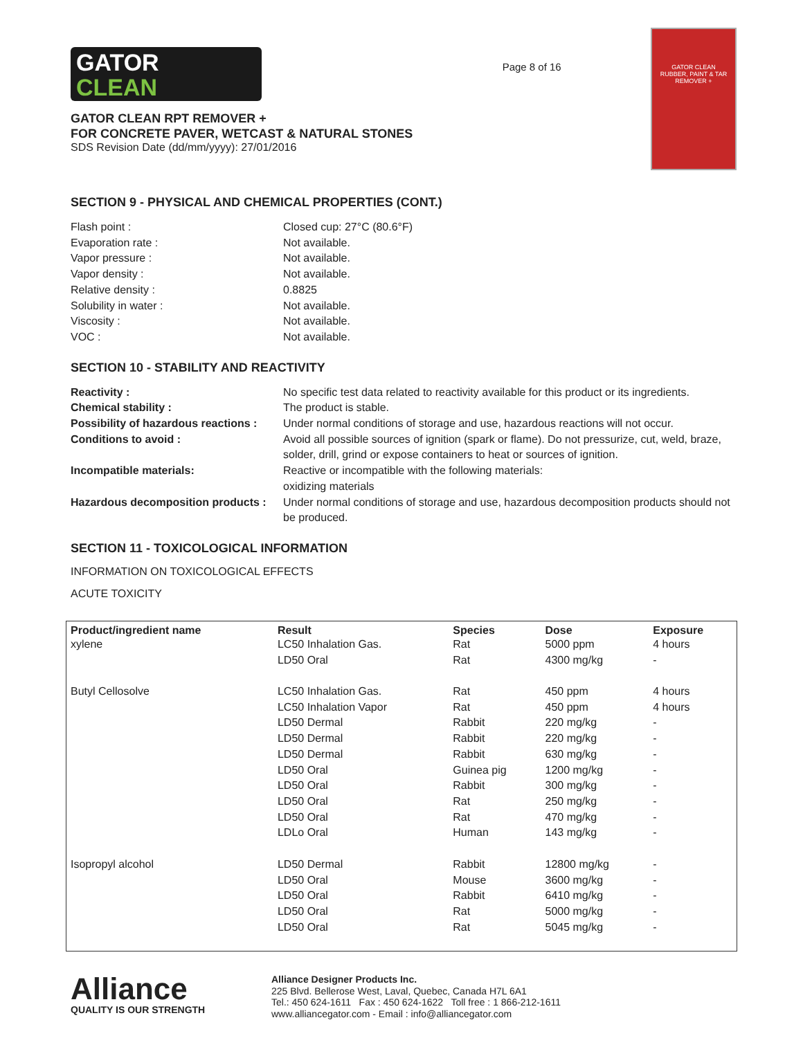GATOR
CLEAN
GATOR CLEAN RPT REMOVER +
FOR CONCRETE PAVER, WETCAST & NATURAL STONES
SDS Revision Date (dd/mm/yyyy): 27/01/2016
Page 8 of 16
GATOR CLEAN
RUBBER, PAINT & TAR REMOVER +
SECTION 9 - PHYSICAL AND CHEMICAL PROPERTIES (CONT.)
Flash point :
Closed cup: 27°C (80.6°F)
Evaporation rate :
Not available.
Vapor pressure :
Not available.
Vapor density :
Not available.
Relative density :
0.8825
Solubility in water :
Not available.
Viscosity :
Not available.
VOC :
Not available.
SECTION 10 - STABILITY AND REACTIVITY
Reactivity :
No specific test data related to reactivity available for this product or its ingredients.
Chemical stability :
The product is stable.
Possibility of hazardous reactions :
Under normal conditions of storage and use, hazardous reactions will not occur.
Conditions to avoid :
Avoid all possible sources of ignition (spark or flame). Do not pressurize, cut, weld, braze, solder, drill, grind or expose containers to heat or sources of ignition.
Incompatible materials:
Reactive or incompatible with the following materials:
oxidizing materials
Hazardous decomposition products :
Under normal conditions of storage and use, hazardous decomposition products should not be produced.
SECTION 11 - TOXICOLOGICAL INFORMATION
INFORMATION ON TOXICOLOGICAL EFFECTS
ACUTE TOXICITY
| Product/ingredient name | Result | Species | Dose | Exposure |
| --- | --- | --- | --- | --- |
| xylene | LC50 Inhalation Gas. | Rat | 5000 ppm | 4 hours |
| | LD50 Oral | Rat | 4300 mg/kg | - |
| Butyl Cellosolve | LC50 Inhalation Gas. | Rat | 450 ppm | 4 hours |
| | LC50 Inhalation Vapor | Rat | 450 ppm | 4 hours |
| | LD50 Dermal | Rabbit | 220 mg/kg | - |
| | LD50 Dermal | Rabbit | 220 mg/kg | - |
| | LD50 Dermal | Rabbit | 630 mg/kg | - |
| | LD50 Oral | Guinea pig | 1200 mg/kg | - |
| | LD50 Oral | Rabbit | 300 mg/kg | - |
| | LD50 Oral | Rat | 250 mg/kg | - |
| | LD50 Oral | Rat | 470 mg/kg | - |
| | LDLo Oral | Human | 143 mg/kg | - |
| Isopropyl alcohol | LD50 Dermal | Rabbit | 12800 mg/kg | - |
| | LD50 Oral | Mouse | 3600 mg/kg | - |
| | LD50 Oral | Rabbit | 6410 mg/kg | - |
| | LD50 Oral | Rat | 5000 mg/kg | - |
| | LD50 Oral | Rat | 5045 mg/kg | - |
Alliance
QUALITY IS OUR STRENGTH
Alliance Designer Products Inc.
225 Blvd. Bellerose West, Laval, Quebec, Canada H7L 6A1
Tel.: 450 624-1611 Fax : 450 624-1622 Toll free : 1 866-212-1611
www.alliancegator.com - Email : info@alliancegator.com